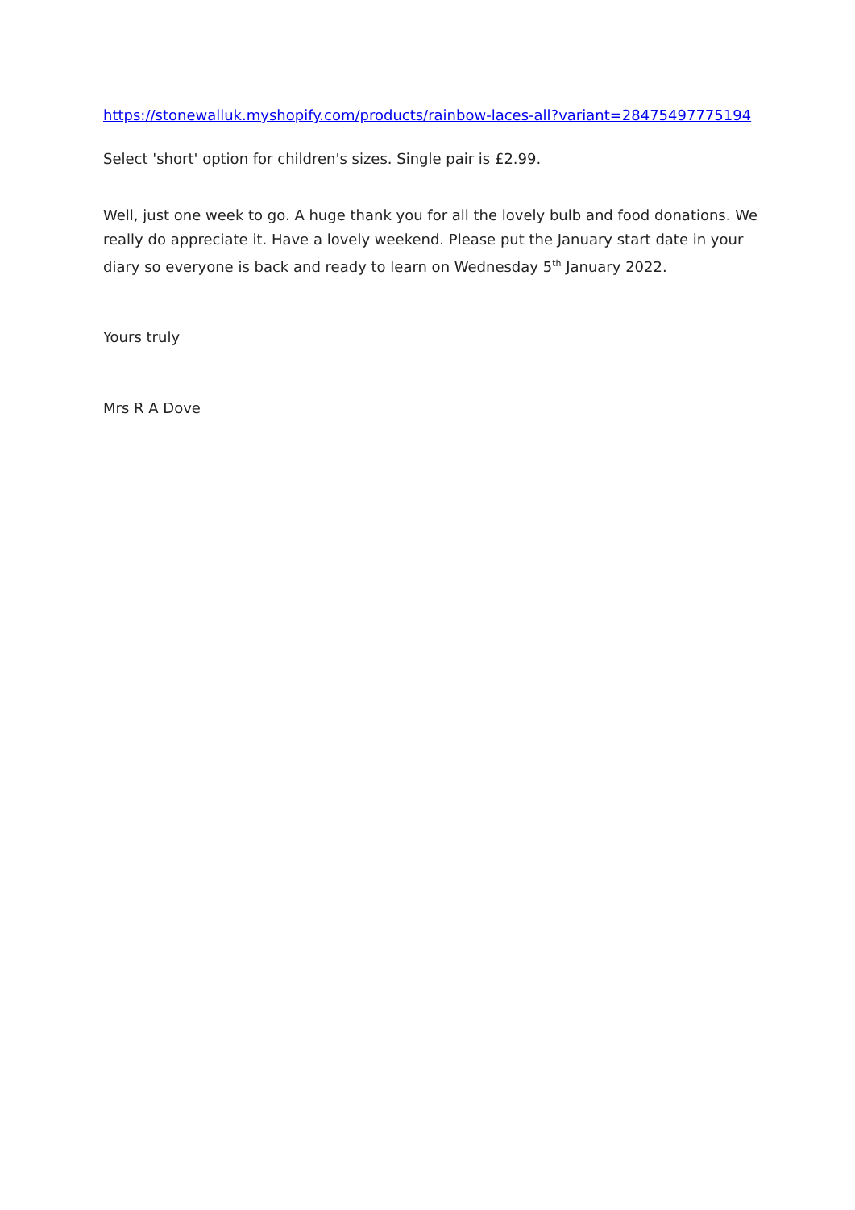https://stonewalluk.myshopify.com/products/rainbow-laces-all?variant=28475497775194
Select 'short' option for children's sizes. Single pair is £2.99.
Well, just one week to go. A huge thank you for all the lovely bulb and food donations. We really do appreciate it. Have a lovely weekend. Please put the January start date in your diary so everyone is back and ready to learn on Wednesday 5<sup>th</sup> January 2022.
Yours truly
Mrs R A Dove